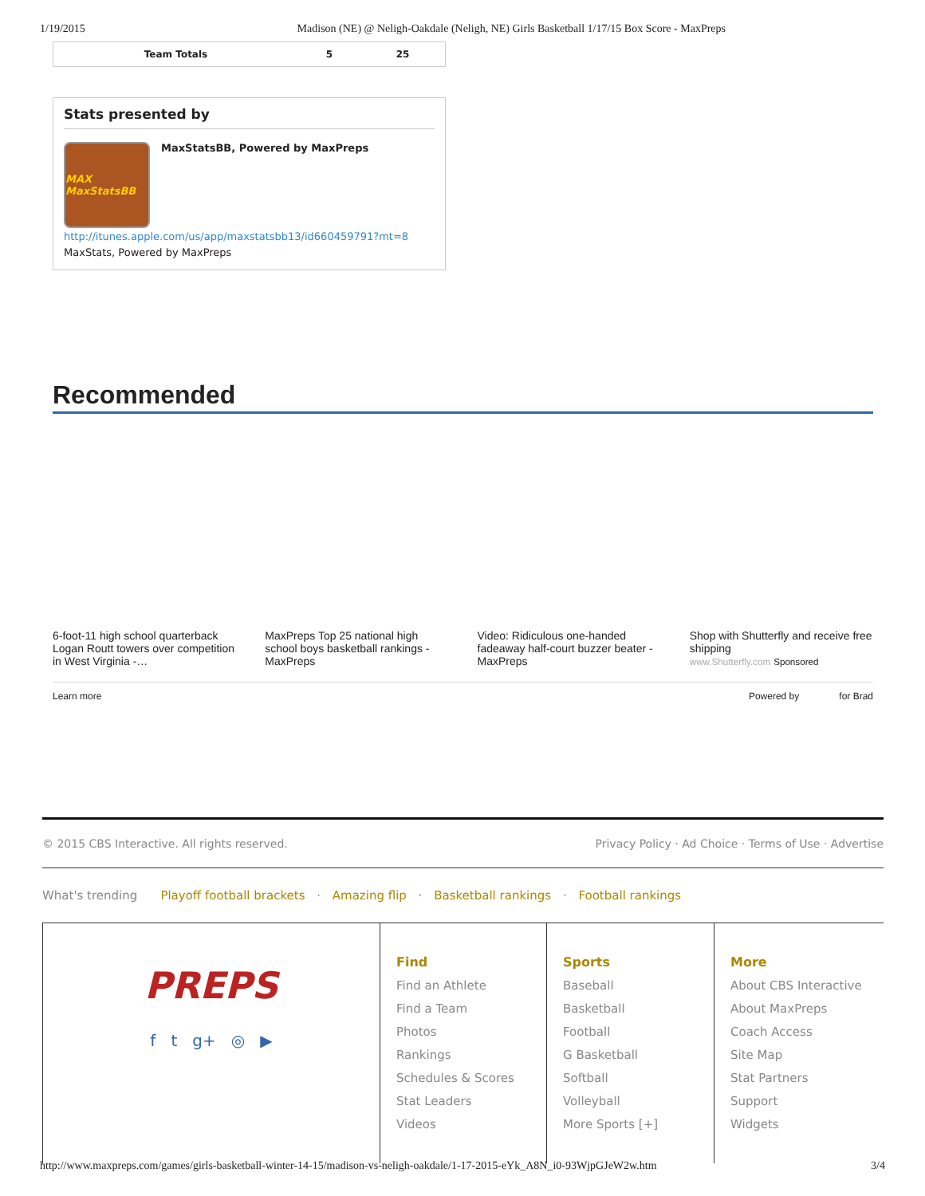1/19/2015 Madison (NE) @ Neligh-Oakdale (Neligh, NE) Girls Basketball 1/17/15 Box Score - MaxPreps
| Team Totals | 5 | 25 |
Stats presented by
MAX MaxStatsBB
MaxStatsBB, Powered by MaxPreps
http://itunes.apple.com/us/app/maxstatsbb13/id660459791?mt=8
MaxStats, Powered by MaxPreps
Recommended
6-foot-11 high school quarterback Logan Routt towers over competition in West Virginia -…
MaxPreps Top 25 national high school boys basketball rankings - MaxPreps
Video: Ridiculous one-handed fadeaway half-court buzzer beater - MaxPreps
Shop with Shutterfly and receive free shipping
www.Shutterfly.com Sponsored
Learn more Powered by for Brad
© 2015 CBS Interactive. All rights reserved. Privacy Policy · Ad Choice · Terms of Use · Advertise
What's trending Playoff football brackets · Amazing flip · Basketball rankings · Football rankings
PREPS
f t g+ ◎ ▶
Find
Find an Athlete
Find a Team
Photos
Rankings
Schedules & Scores
Stat Leaders
Videos
Sports
Baseball
Basketball
Football
G Basketball
Softball
Volleyball
More Sports [+]
More
About CBS Interactive
About MaxPreps
Coach Access
Site Map
Stat Partners
Support
Widgets
http://www.maxpreps.com/games/girls-basketball-winter-14-15/madison-vs-neligh-oakdale/1-17-2015-eYk_A8N_i0-93WjpGJeW2w.htm 3/4